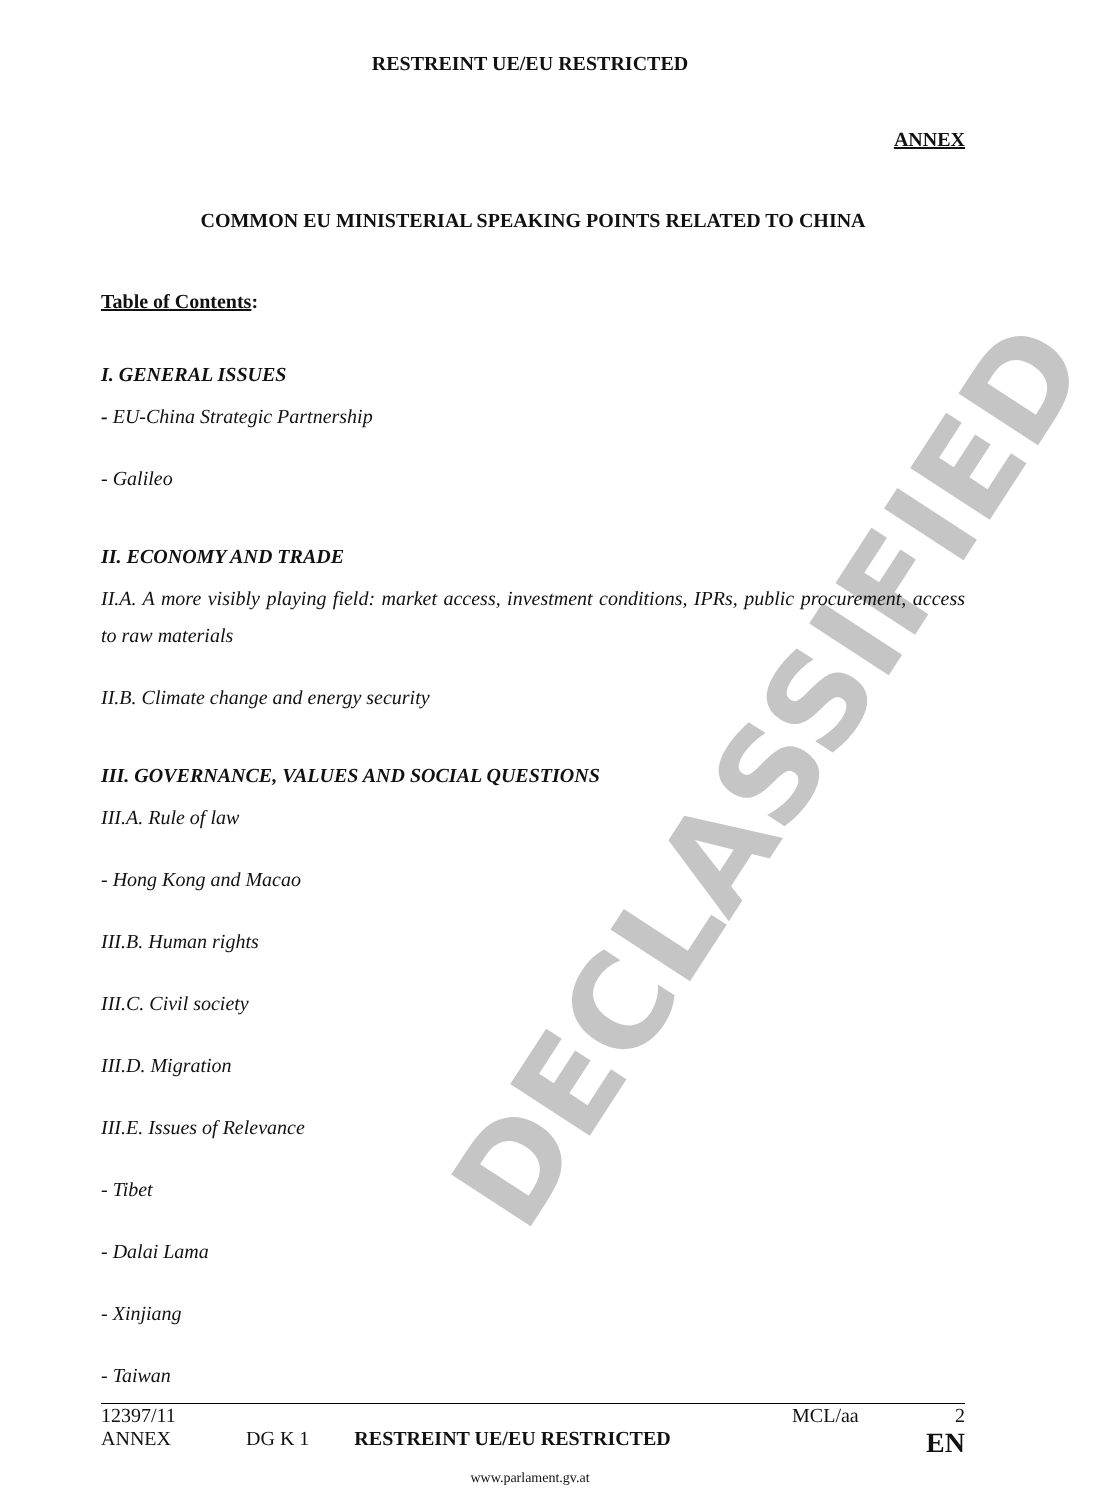DECLASSIFIED
RESTREINT UE/EU RESTRICTED
ANNEX
COMMON EU MINISTERIAL SPEAKING POINTS RELATED TO CHINA
Table of Contents:
I. GENERAL ISSUES
- EU-China Strategic Partnership
- Galileo
II. ECONOMY AND TRADE
II.A. A more visibly playing field: market access, investment conditions, IPRs, public procurement, access to raw materials
II.B. Climate change and energy security
III. GOVERNANCE, VALUES AND SOCIAL QUESTIONS
III.A. Rule of law
- Hong Kong and Macao
III.B. Human rights
III.C. Civil society
III.D. Migration
III.E. Issues of Relevance
- Tibet
- Dalai Lama
- Xinjiang
- Taiwan
12397/11 MCL/aa 2
ANNEX DG K 1 RESTREINT UE/EU RESTRICTED EN
www.parlament.gv.at